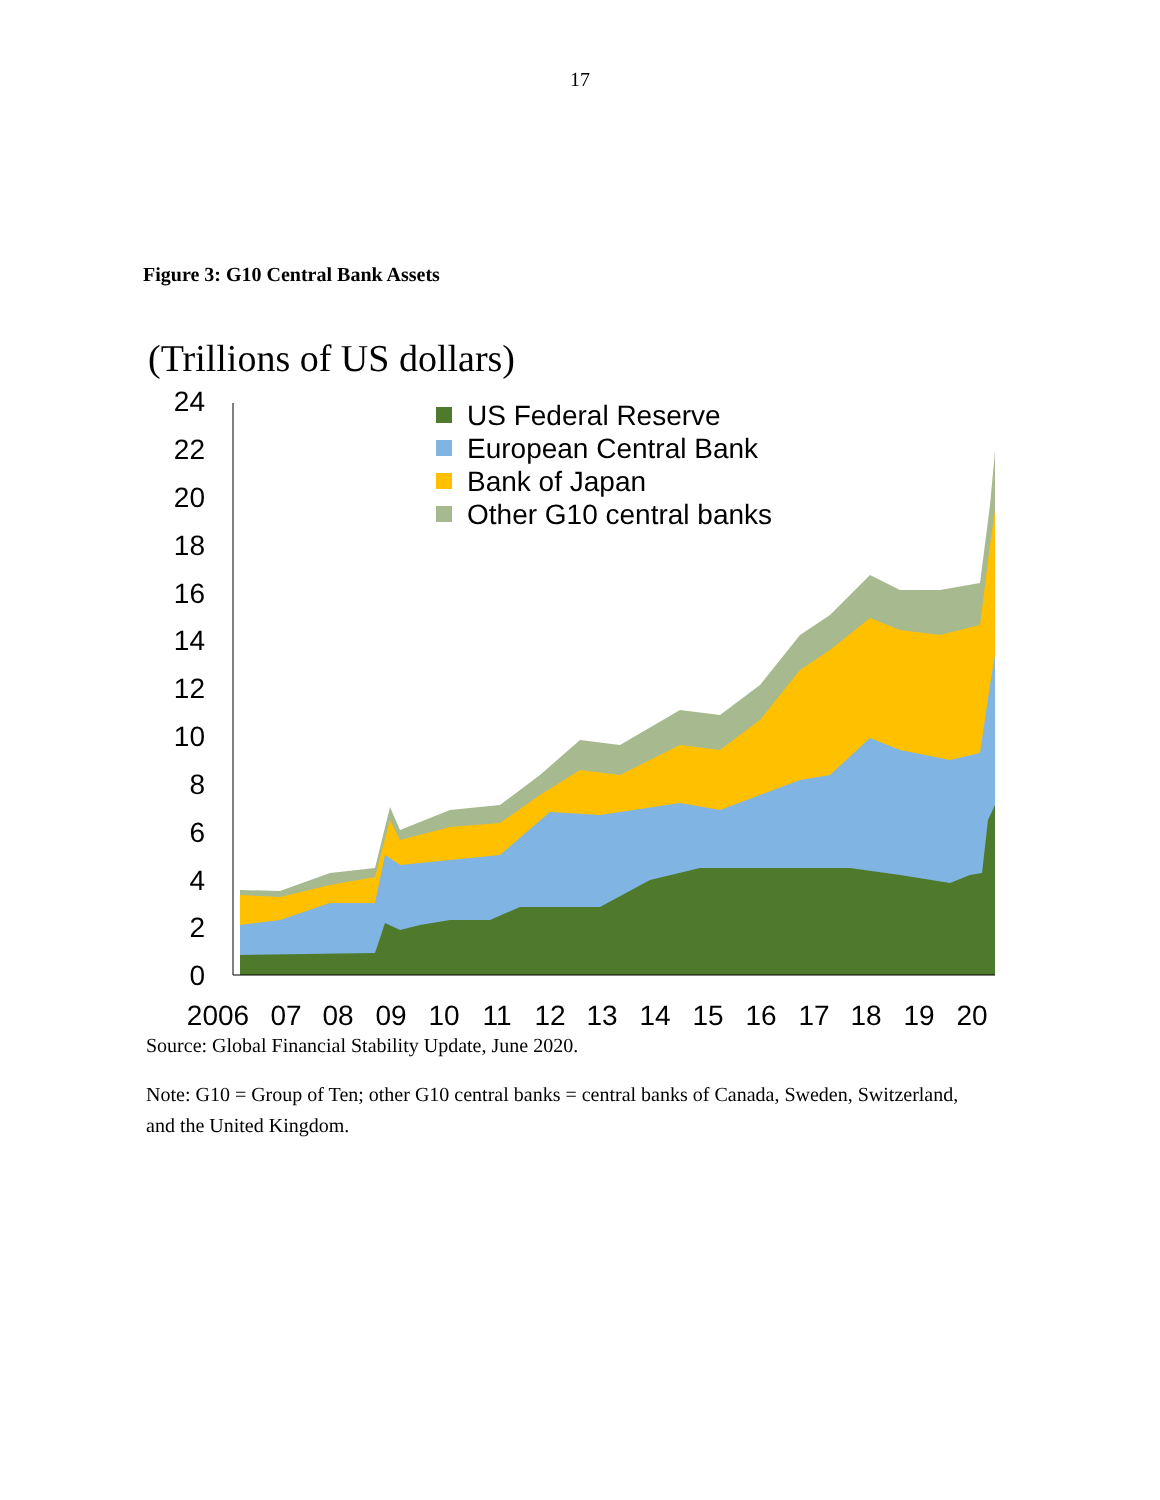17
Figure 3: G10 Central Bank Assets
(Trillions of US dollars)
0
2
4
6
8
10
12
14
16
18
20
22
24
2006
07
08
09
10
11
12
13
14
15
16
17
18
19
20
US Federal Reserve
European Central Bank
Bank of Japan
Other G10 central banks
Source: Global Financial Stability Update, June 2020.
Note: G10 = Group of Ten; other G10 central banks = central banks of Canada, Sweden, Switzerland, and the United Kingdom.